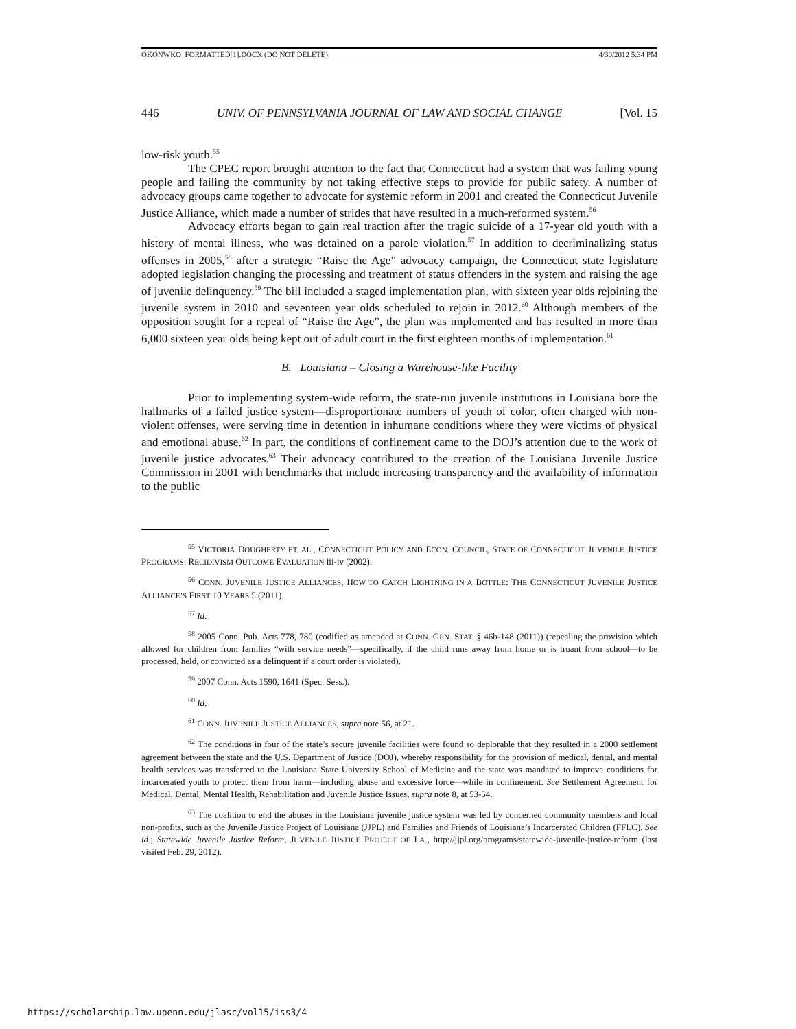OKONWKO_FORMATTED[1].DOCX (DO NOT DELETE) 4/30/2012 5:34 PM
446 UNIV. OF PENNSYLVANIA JOURNAL OF LAW AND SOCIAL CHANGE [Vol. 15
low-risk youth.<sup>55</sup>
The CPEC report brought attention to the fact that Connecticut had a system that was failing young people and failing the community by not taking effective steps to provide for public safety. A number of advocacy groups came together to advocate for systemic reform in 2001 and created the Connecticut Juvenile Justice Alliance, which made a number of strides that have resulted in a much-reformed system.<sup>56</sup>
Advocacy efforts began to gain real traction after the tragic suicide of a 17-year old youth with a history of mental illness, who was detained on a parole violation.<sup>57</sup> In addition to decriminalizing status offenses in 2005,<sup>58</sup> after a strategic “Raise the Age” advocacy campaign, the Connecticut state legislature adopted legislation changing the processing and treatment of status offenders in the system and raising the age of juvenile delinquency.<sup>59</sup> The bill included a staged implementation plan, with sixteen year olds rejoining the juvenile system in 2010 and seventeen year olds scheduled to rejoin in 2012.<sup>60</sup> Although members of the opposition sought for a repeal of “Raise the Age”, the plan was implemented and has resulted in more than 6,000 sixteen year olds being kept out of adult court in the first eighteen months of implementation.<sup>61</sup>
B. Louisiana – Closing a Warehouse-like Facility
Prior to implementing system-wide reform, the state-run juvenile institutions in Louisiana bore the hallmarks of a failed justice system—disproportionate numbers of youth of color, often charged with non-violent offenses, were serving time in detention in inhumane conditions where they were victims of physical and emotional abuse.<sup>62</sup> In part, the conditions of confinement came to the DOJ’s attention due to the work of juvenile justice advocates.<sup>63</sup> Their advocacy contributed to the creation of the Louisiana Juvenile Justice Commission in 2001 with benchmarks that include increasing transparency and the availability of information to the public
<sup>55</sup> VICTORIA DOUGHERTY ET. AL., CONNECTICUT POLICY AND ECON. COUNCIL, STATE OF CONNECTICUT JUVENILE JUSTICE PROGRAMS: RECIDIVISM OUTCOME EVALUATION iii-iv (2002).
<sup>56</sup> CONN. JUVENILE JUSTICE ALLIANCES, HOW TO CATCH LIGHTNING IN A BOTTLE: THE CONNECTICUT JUVENILE JUSTICE ALLIANCE’S FIRST 10 YEARS 5 (2011).
<sup>57</sup> Id.
<sup>58</sup> 2005 Conn. Pub. Acts 778, 780 (codified as amended at CONN. GEN. STAT. § 46b-148 (2011)) (repealing the provision which allowed for children from families “with service needs”—specifically, if the child runs away from home or is truant from school—to be processed, held, or convicted as a delinquent if a court order is violated).
<sup>59</sup> 2007 Conn. Acts 1590, 1641 (Spec. Sess.).
<sup>60</sup> Id.
<sup>61</sup> CONN. JUVENILE JUSTICE ALLIANCES, supra note 56, at 21.
<sup>62</sup> The conditions in four of the state’s secure juvenile facilities were found so deplorable that they resulted in a 2000 settlement agreement between the state and the U.S. Department of Justice (DOJ), whereby responsibility for the provision of medical, dental, and mental health services was transferred to the Louisiana State University School of Medicine and the state was mandated to improve conditions for incarcerated youth to protect them from harm—including abuse and excessive force—while in confinement. See Settlement Agreement for Medical, Dental, Mental Health, Rehabilitation and Juvenile Justice Issues, supra note 8, at 53-54.
<sup>63</sup> The coalition to end the abuses in the Louisiana juvenile justice system was led by concerned community members and local non-profits, such as the Juvenile Justice Project of Louisiana (JJPL) and Families and Friends of Louisiana’s Incarcerated Children (FFLC). See id.; Statewide Juvenile Justice Reform, JUVENILE JUSTICE PROJECT OF LA., http://jjpl.org/programs/statewide-juvenile-justice-reform (last visited Feb. 29, 2012).
https://scholarship.law.upenn.edu/jlasc/vol15/iss3/4